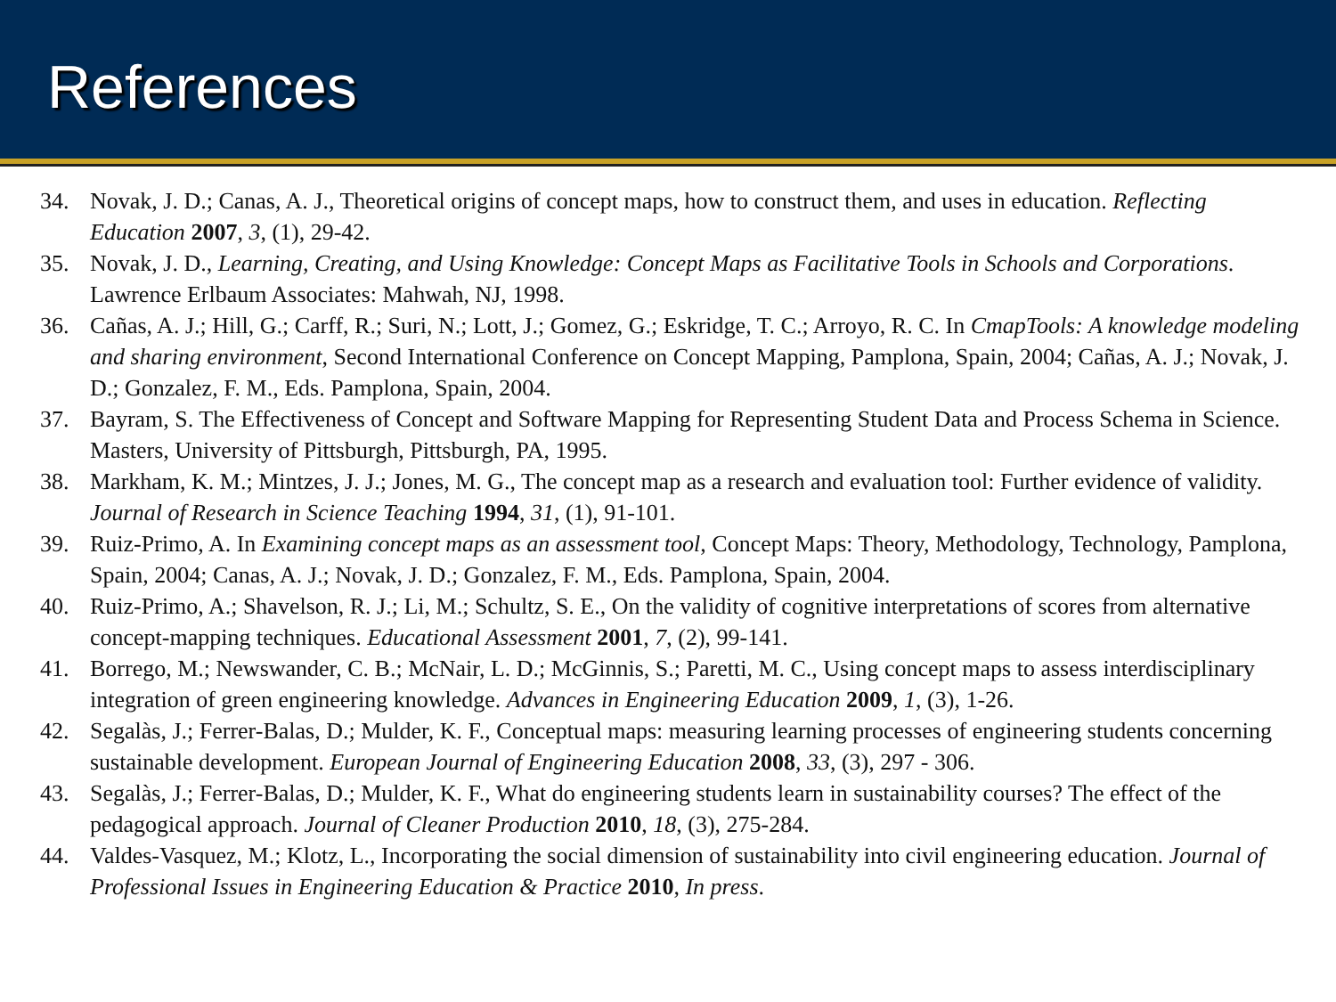References
34. Novak, J. D.; Canas, A. J., Theoretical origins of concept maps, how to construct them, and uses in education. Reflecting Education 2007, 3, (1), 29-42.
35. Novak, J. D., Learning, Creating, and Using Knowledge: Concept Maps as Facilitative Tools in Schools and Corporations. Lawrence Erlbaum Associates: Mahwah, NJ, 1998.
36. Cañas, A. J.; Hill, G.; Carff, R.; Suri, N.; Lott, J.; Gomez, G.; Eskridge, T. C.; Arroyo, R. C. In CmapTools: A knowledge modeling and sharing environment, Second International Conference on Concept Mapping, Pamplona, Spain, 2004; Cañas, A. J.; Novak, J. D.; Gonzalez, F. M., Eds. Pamplona, Spain, 2004.
37. Bayram, S. The Effectiveness of Concept and Software Mapping for Representing Student Data and Process Schema in Science. Masters, University of Pittsburgh, Pittsburgh, PA, 1995.
38. Markham, K. M.; Mintzes, J. J.; Jones, M. G., The concept map as a research and evaluation tool: Further evidence of validity. Journal of Research in Science Teaching 1994, 31, (1), 91-101.
39. Ruiz-Primo, A. In Examining concept maps as an assessment tool, Concept Maps: Theory, Methodology, Technology, Pamplona, Spain, 2004; Canas, A. J.; Novak, J. D.; Gonzalez, F. M., Eds. Pamplona, Spain, 2004.
40. Ruiz-Primo, A.; Shavelson, R. J.; Li, M.; Schultz, S. E., On the validity of cognitive interpretations of scores from alternative concept-mapping techniques. Educational Assessment 2001, 7, (2), 99-141.
41. Borrego, M.; Newswander, C. B.; McNair, L. D.; McGinnis, S.; Paretti, M. C., Using concept maps to assess interdisciplinary integration of green engineering knowledge. Advances in Engineering Education 2009, 1, (3), 1-26.
42. Segalàs, J.; Ferrer-Balas, D.; Mulder, K. F., Conceptual maps: measuring learning processes of engineering students concerning sustainable development. European Journal of Engineering Education 2008, 33, (3), 297 - 306.
43. Segalàs, J.; Ferrer-Balas, D.; Mulder, K. F., What do engineering students learn in sustainability courses? The effect of the pedagogical approach. Journal of Cleaner Production 2010, 18, (3), 275-284.
44. Valdes-Vasquez, M.; Klotz, L., Incorporating the social dimension of sustainability into civil engineering education. Journal of Professional Issues in Engineering Education & Practice 2010, In press.